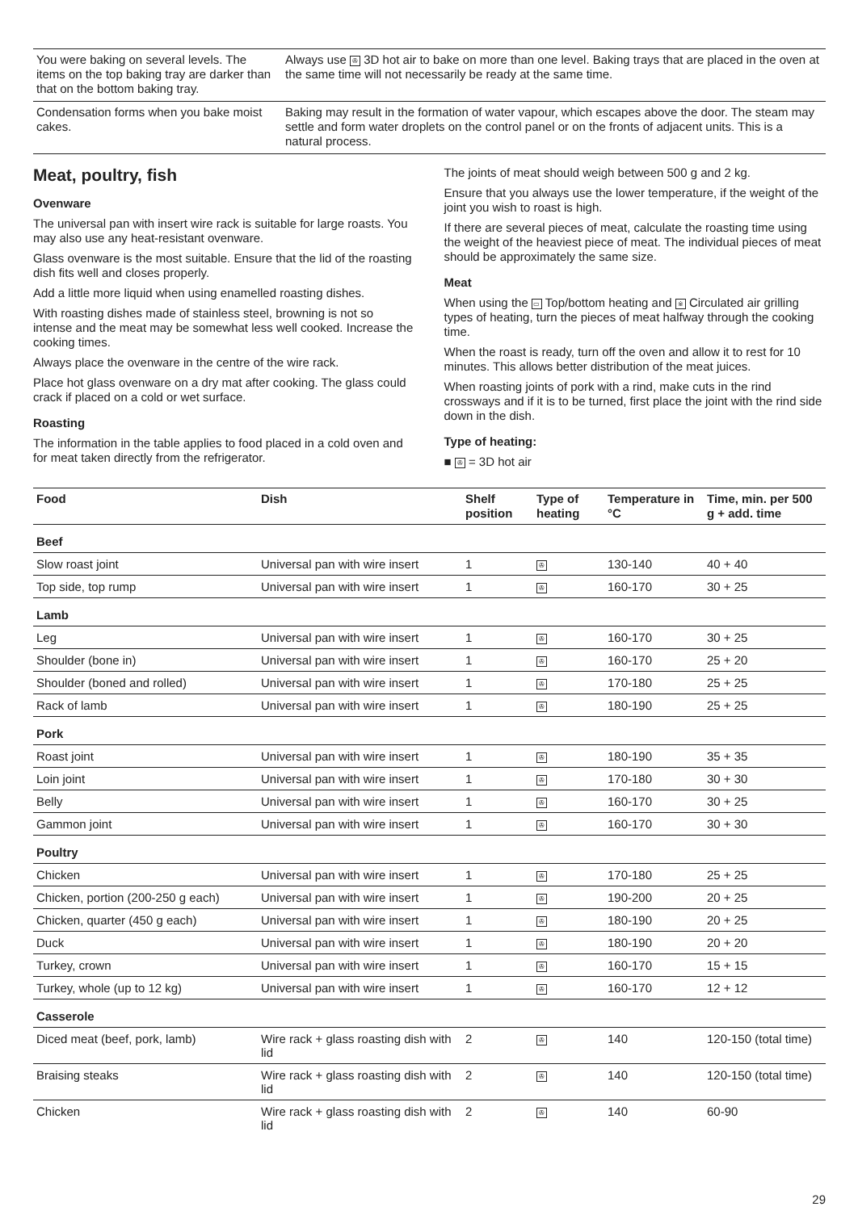| You were baking on several levels. The items on the top baking tray are darker than that on the bottom baking tray. | Always use ✇ 3D hot air to bake on more than one level. Baking trays that are placed in the oven at the same time will not necessarily be ready at the same time. |
| Condensation forms when you bake moist cakes. | Baking may result in the formation of water vapour, which escapes above the door. The steam may settle and form water droplets on the control panel or on the fronts of adjacent units. This is a natural process. |
Meat, poultry, fish
Ovenware
The universal pan with insert wire rack is suitable for large roasts. You may also use any heat-resistant ovenware.
Glass ovenware is the most suitable. Ensure that the lid of the roasting dish fits well and closes properly.
Add a little more liquid when using enamelled roasting dishes.
With roasting dishes made of stainless steel, browning is not so intense and the meat may be somewhat less well cooked. Increase the cooking times.
Always place the ovenware in the centre of the wire rack.
Place hot glass ovenware on a dry mat after cooking. The glass could crack if placed on a cold or wet surface.
Roasting
The information in the table applies to food placed in a cold oven and for meat taken directly from the refrigerator.
The joints of meat should weigh between 500 g and 2 kg.
Ensure that you always use the lower temperature, if the weight of the joint you wish to roast is high.
If there are several pieces of meat, calculate the roasting time using the weight of the heaviest piece of meat. The individual pieces of meat should be approximately the same size.
Meat
When using the ▭ Top/bottom heating and ※ Circulated air grilling types of heating, turn the pieces of meat halfway through the cooking time.
When the roast is ready, turn off the oven and allow it to rest for 10 minutes. This allows better distribution of the meat juices.
When roasting joints of pork with a rind, make cuts in the rind crossways and if it is to be turned, first place the joint with the rind side down in the dish.
Type of heating:
■ ✇ = 3D hot air
| Food | Dish | Shelf position | Type of heating | Temperature in °C | Time, min. per 500 g + add. time |
| --- | --- | --- | --- | --- | --- |
| Beef | | | | | |
| Slow roast joint | Universal pan with wire insert | 1 | ✇ | 130-140 | 40 + 40 |
| Top side, top rump | Universal pan with wire insert | 1 | ✇ | 160-170 | 30 + 25 |
| Lamb | | | | | |
| Leg | Universal pan with wire insert | 1 | ✇ | 160-170 | 30 + 25 |
| Shoulder (bone in) | Universal pan with wire insert | 1 | ✇ | 160-170 | 25 + 20 |
| Shoulder (boned and rolled) | Universal pan with wire insert | 1 | ✇ | 170-180 | 25 + 25 |
| Rack of lamb | Universal pan with wire insert | 1 | ✇ | 180-190 | 25 + 25 |
| Pork | | | | | |
| Roast joint | Universal pan with wire insert | 1 | ✇ | 180-190 | 35 + 35 |
| Loin joint | Universal pan with wire insert | 1 | ✇ | 170-180 | 30 + 30 |
| Belly | Universal pan with wire insert | 1 | ✇ | 160-170 | 30 + 25 |
| Gammon joint | Universal pan with wire insert | 1 | ✇ | 160-170 | 30 + 30 |
| Poultry | | | | | |
| Chicken | Universal pan with wire insert | 1 | ✇ | 170-180 | 25 + 25 |
| Chicken, portion (200-250 g each) | Universal pan with wire insert | 1 | ✇ | 190-200 | 20 + 25 |
| Chicken, quarter (450 g each) | Universal pan with wire insert | 1 | ✇ | 180-190 | 20 + 25 |
| Duck | Universal pan with wire insert | 1 | ✇ | 180-190 | 20 + 20 |
| Turkey, crown | Universal pan with wire insert | 1 | ✇ | 160-170 | 15 + 15 |
| Turkey, whole (up to 12 kg) | Universal pan with wire insert | 1 | ✇ | 160-170 | 12 + 12 |
| Casserole | | | | | |
| Diced meat (beef, pork, lamb) | Wire rack + glass roasting dish with lid | 2 | ✇ | 140 | 120-150 (total time) |
| Braising steaks | Wire rack + glass roasting dish with lid | 2 | ✇ | 140 | 120-150 (total time) |
| Chicken | Wire rack + glass roasting dish with lid | 2 | ✇ | 140 | 60-90 |
29